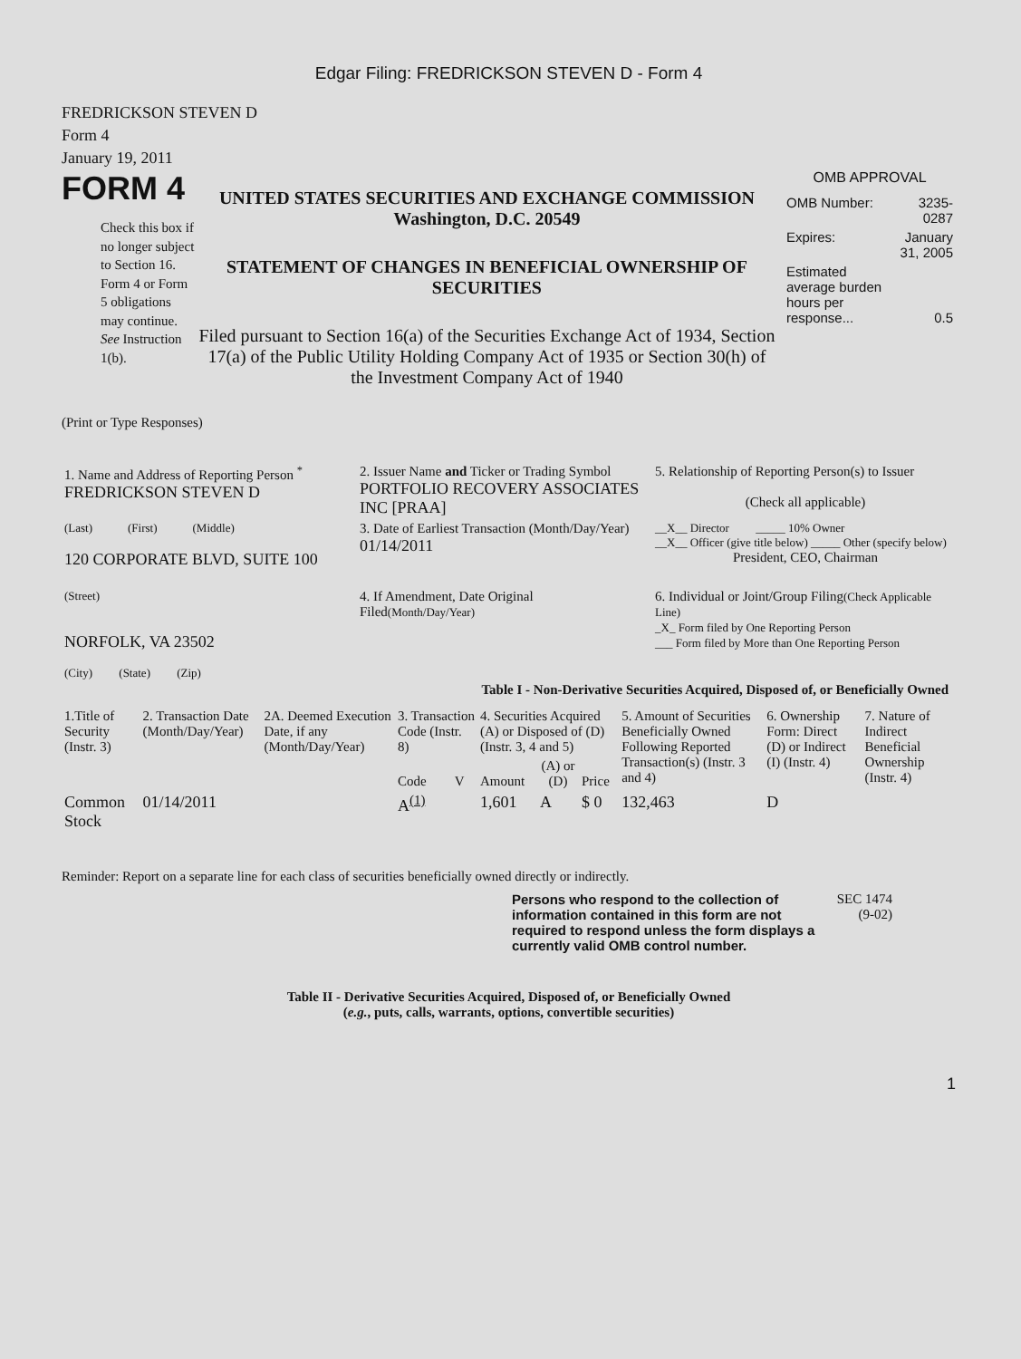Edgar Filing: FREDRICKSON STEVEN D - Form 4
FREDRICKSON STEVEN D
Form 4
January 19, 2011
FORM 4
Check this box if no longer subject to Section 16. Form 4 or Form 5 obligations may continue. See Instruction 1(b).
UNITED STATES SECURITIES AND EXCHANGE COMMISSION
Washington, D.C. 20549
STATEMENT OF CHANGES IN BENEFICIAL OWNERSHIP OF SECURITIES
Filed pursuant to Section 16(a) of the Securities Exchange Act of 1934, Section 17(a) of the Public Utility Holding Company Act of 1935 or Section 30(h) of the Investment Company Act of 1940
OMB APPROVAL
| OMB Number: | 3235-0287 |
| Expires: | January 31, 2005 |
| Estimated average burden hours per response... | 0.5 |
(Print or Type Responses)
| 1. Name and Address of Reporting Person <sup>*</sup> FREDRICKSON STEVEN D | 2. Issuer Name and Ticker or Trading Symbol PORTFOLIO RECOVERY ASSOCIATES INC [PRAA] | 5. Relationship of Reporting Person(s) to Issuer (Check all applicable) |
| (Last) (First) (Middle) 120 CORPORATE BLVD, SUITE 100 | 3. Date of Earliest Transaction (Month/Day/Year) 01/14/2011 | __X__ Director _____ 10% Owner __X__ Officer (give title below) _____ Other (specify below) President, CEO, Chairman |
| (Street) NORFOLK, VA 23502 (City) (State) (Zip) | 4. If Amendment, Date Original Filed (Month/Day/Year) | 6. Individual or Joint/Group Filing (Check Applicable Line) _X_ Form filed by One Reporting Person ___ Form filed by More than One Reporting Person |
Table I - Non-Derivative Securities Acquired, Disposed of, or Beneficially Owned
| 1.Title of Security (Instr. 3) | 2. Transaction Date (Month/Day/Year) | 2A. Deemed Execution Date, if any (Month/Day/Year) | 3. Transaction Code (Instr. 8) | | 4. Securities Acquired (A) or Disposed of (D) (Instr. 3, 4 and 5) | | | 5. Amount of Securities Beneficially Owned Following Reported Transaction(s) (Instr. 3 and 4) | 6. Ownership Form: Direct (D) or Indirect (I) (Instr. 4) | 7. Nature of Indirect Beneficial Ownership (Instr. 4) |
| --- | --- | --- | --- | --- | --- | --- | --- | --- | --- | --- |
| | | | Code | V | Amount | (A) or (D) | Price | | | |
| Common Stock | 01/14/2011 | | A<sup>(1)</sup> | | 1,601 | A | $ 0 | 132,463 | D | |
Reminder: Report on a separate line for each class of securities beneficially owned directly or indirectly.
Persons who respond to the collection of information contained in this form are not required to respond unless the form displays a currently valid OMB control number.
SEC 1474 (9-02)
Table II - Derivative Securities Acquired, Disposed of, or Beneficially Owned
(e.g., puts, calls, warrants, options, convertible securities)
1